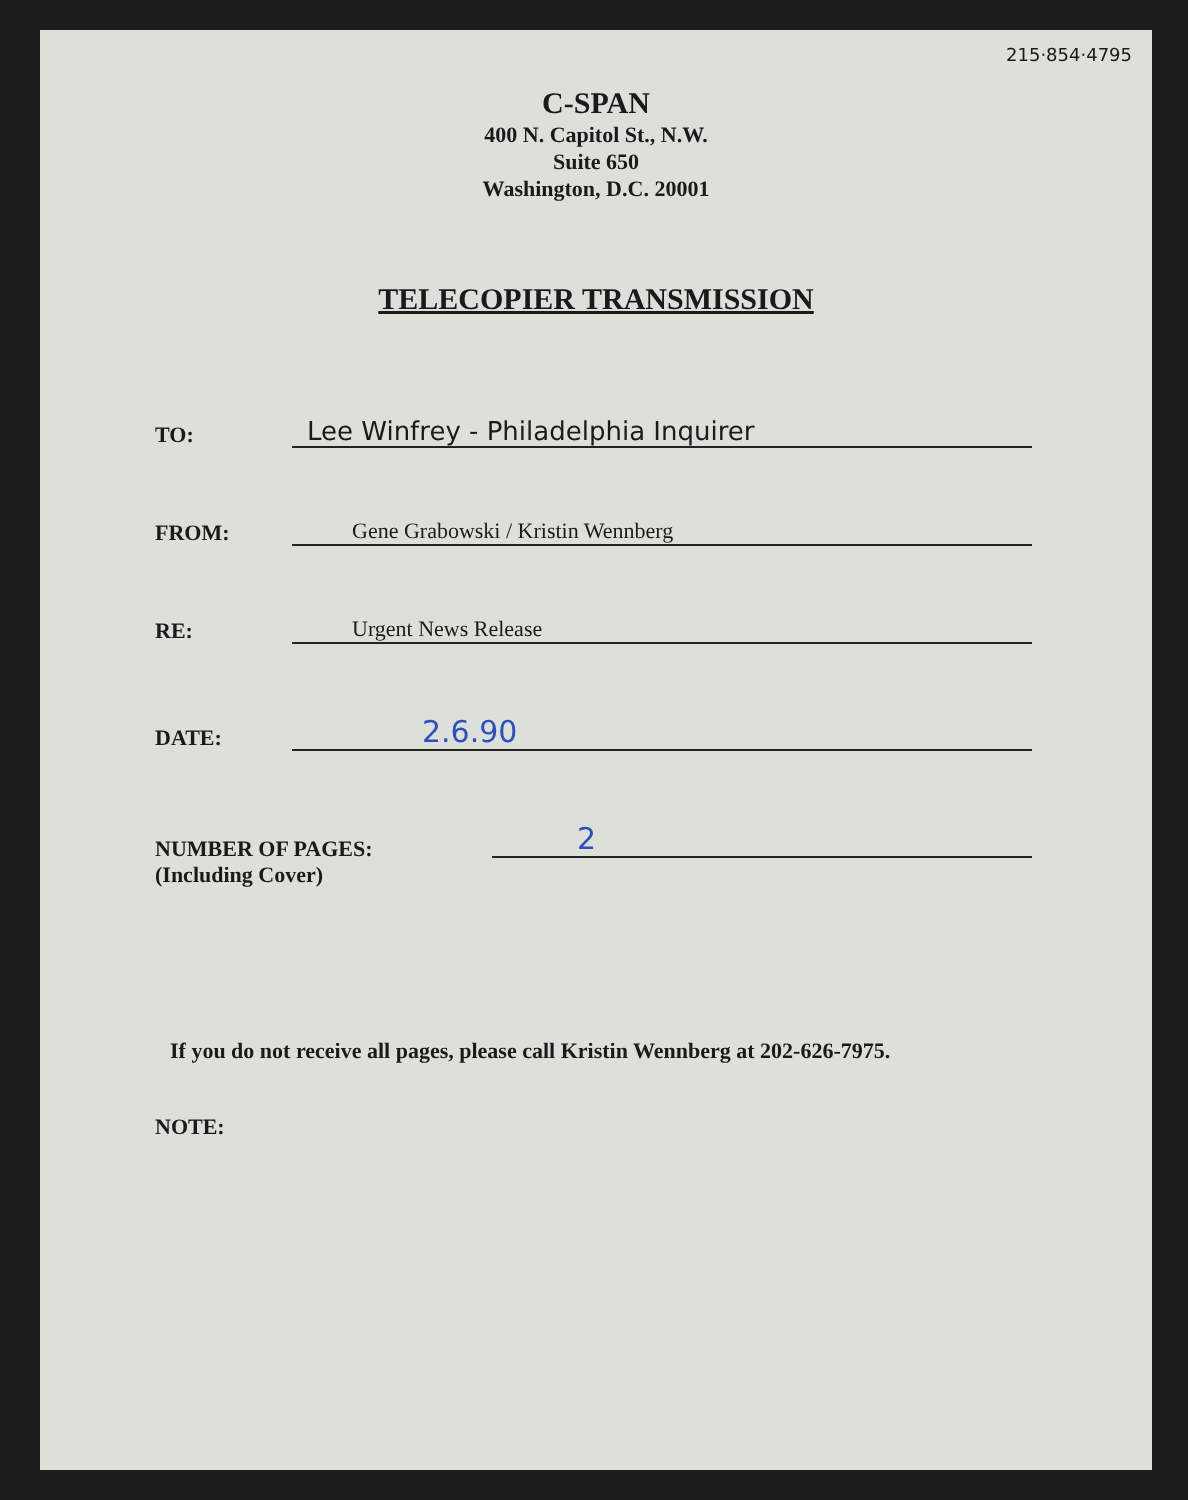215·854·4795
C-SPAN
400 N. Capitol St., N.W.
Suite 650
Washington, D.C. 20001
TELECOPIER TRANSMISSION
TO:
Lee Winfrey - Philadelphia Inquirer
FROM:
Gene Grabowski / Kristin Wennberg
RE:
Urgent News Release
DATE:
2.6.90
NUMBER OF PAGES:
(Including Cover)
2
If you do not receive all pages, please call Kristin Wennberg at 202-626-7975.
NOTE: